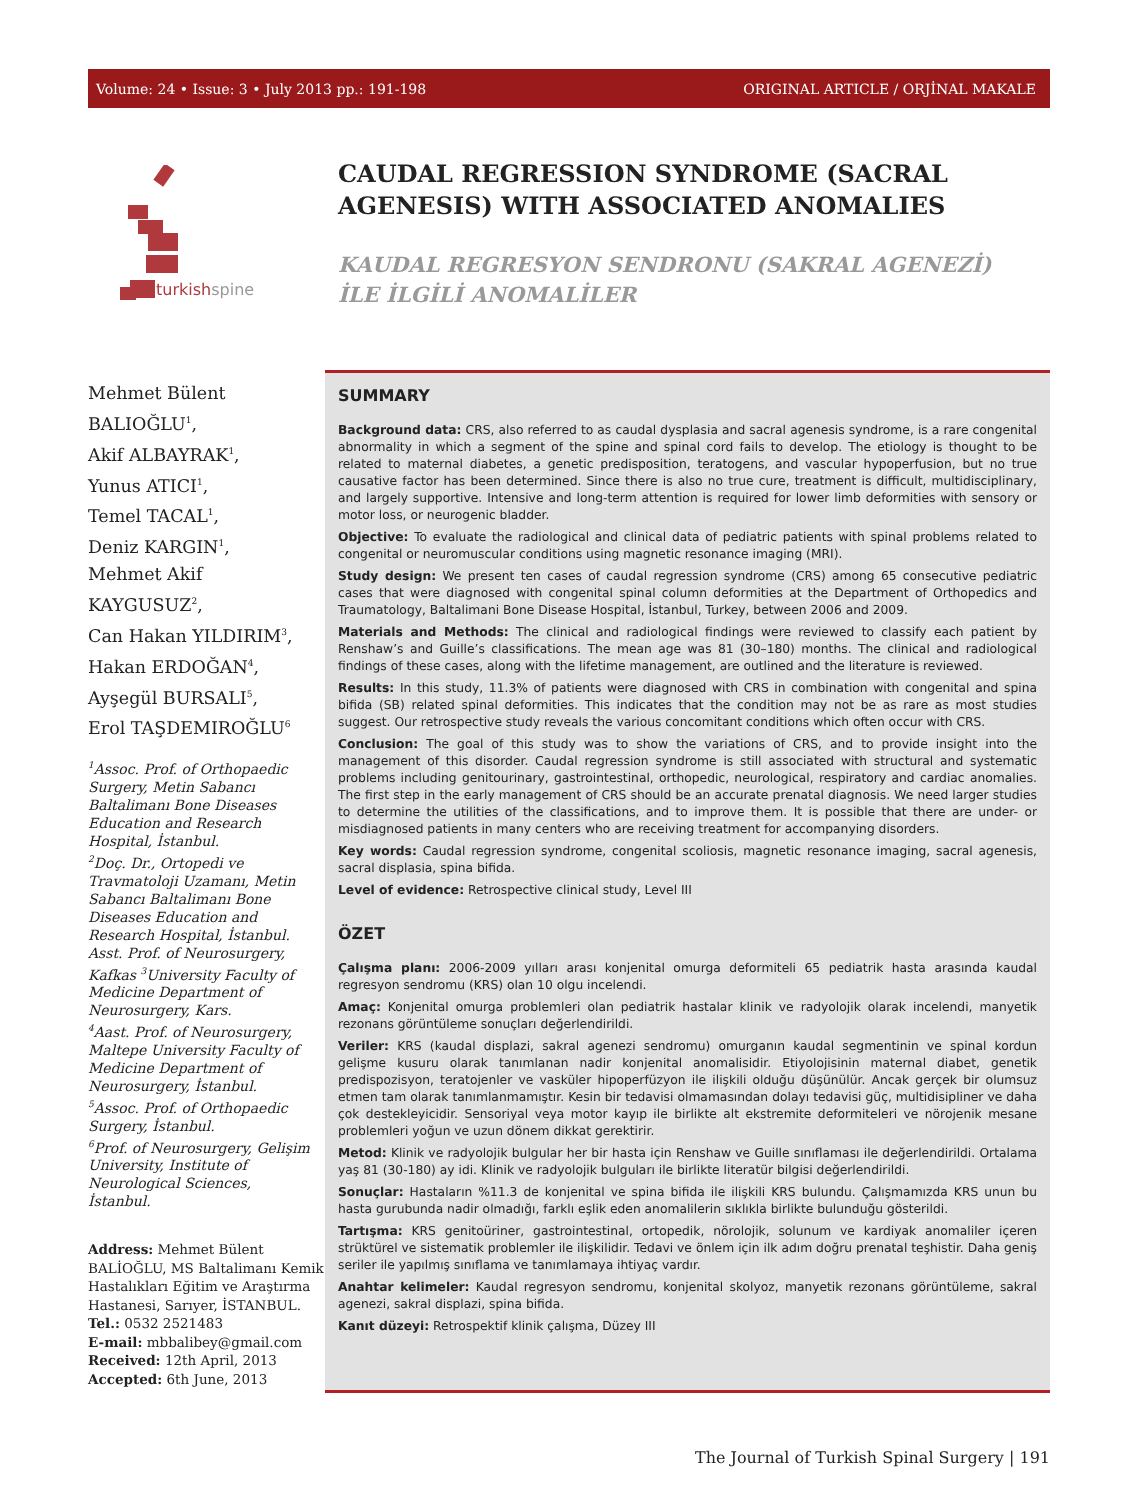Volume: 24 • Issue: 3 • July 2013 pp.: 191-198 ORIGINAL ARTICLE / ORJİNAL MAKALE
turkishspine
CAUDAL REGRESSION SYNDROME (SACRAL AGENESIS) WITH ASSOCIATED ANOMALIES
KAUDAL REGRESYON SENDRONU (SAKRAL AGENEZİ) İLE İLGİLİ ANOMALİLER
Mehmet Bülent BALIOĞLU<sup>1</sup>,
Akif ALBAYRAK<sup>1</sup>,
Yunus ATICI<sup>1</sup>,
Temel TACAL<sup>1</sup>,
Deniz KARGIN<sup>1</sup>,
Mehmet Akif KAYGUSUZ<sup>2</sup>,
Can Hakan YILDIRIM<sup>3</sup>,
Hakan ERDOĞAN<sup>4</sup>,
Ayşegül BURSALI<sup>5</sup>,
Erol TAŞDEMIROĞLU<sup>6</sup>
<sup>1</sup> Assoc. Prof. of Orthopaedic Surgery, Metin Sabancı Baltalimanı Bone Diseases Education and Research Hospital, İstanbul.
<sup>2</sup> Doç. Dr., Ortopedi ve Travmatoloji Uzamanı, Metin Sabancı Baltalimanı Bone Diseases Education and Research Hospital, İstanbul.
Asst. Prof. of Neurosurgery, Kafkas <sup>3</sup>University Faculty of Medicine Department of Neurosurgery, Kars.
<sup>4</sup> Aast. Prof. of Neurosurgery, Maltepe University Faculty of Medicine Department of Neurosurgery, İstanbul.
<sup>5</sup> Assoc. Prof. of Orthopaedic Surgery, İstanbul.
<sup>6</sup> Prof. of Neurosurgery, Gelişim University, Institute of Neurological Sciences, İstanbul.
Address: Mehmet Bülent BALİOĞLU, MS Baltalimanı Kemik Hastalıkları Eğitim ve Araştırma Hastanesi, Sarıyer, İSTANBUL.
Tel.: 0532 2521483
E-mail: mbbalibey@gmail.com
Received: 12th April, 2013
Accepted: 6th June, 2013
SUMMARY
Background data: CRS, also referred to as caudal dysplasia and sacral agenesis syndrome, is a rare congenital abnormality in which a segment of the spine and spinal cord fails to develop. The etiology is thought to be related to maternal diabetes, a genetic predisposition, teratogens, and vascular hypoperfusion, but no true causative factor has been determined. Since there is also no true cure, treatment is difficult, multidisciplinary, and largely supportive. Intensive and long-term attention is required for lower limb deformities with sensory or motor loss, or neurogenic bladder.
Objective: To evaluate the radiological and clinical data of pediatric patients with spinal problems related to congenital or neuromuscular conditions using magnetic resonance imaging (MRI).
Study design: We present ten cases of caudal regression syndrome (CRS) among 65 consecutive pediatric cases that were diagnosed with congenital spinal column deformities at the Department of Orthopedics and Traumatology, Baltalimani Bone Disease Hospital, İstanbul, Turkey, between 2006 and 2009.
Materials and Methods: The clinical and radiological findings were reviewed to classify each patient by Renshaw’s and Guille’s classifications. The mean age was 81 (30–180) months. The clinical and radiological findings of these cases, along with the lifetime management, are outlined and the literature is reviewed.
Results: In this study, 11.3% of patients were diagnosed with CRS in combination with congenital and spina bifida (SB) related spinal deformities. This indicates that the condition may not be as rare as most studies suggest. Our retrospective study reveals the various concomitant conditions which often occur with CRS.
Conclusion: The goal of this study was to show the variations of CRS, and to provide insight into the management of this disorder. Caudal regression syndrome is still associated with structural and systematic problems including genitourinary, gastrointestinal, orthopedic, neurological, respiratory and cardiac anomalies. The first step in the early management of CRS should be an accurate prenatal diagnosis. We need larger studies to determine the utilities of the classifications, and to improve them. It is possible that there are under- or misdiagnosed patients in many centers who are receiving treatment for accompanying disorders.
Key words: Caudal regression syndrome, congenital scoliosis, magnetic resonance imaging, sacral agenesis, sacral displasia, spina bifida.
Level of evidence: Retrospective clinical study, Level III
ÖZET
Çalışma planı: 2006-2009 yılları arası konjenital omurga deformiteli 65 pediatrik hasta arasında kaudal regresyon sendromu (KRS) olan 10 olgu incelendi.
Amaç: Konjenital omurga problemleri olan pediatrik hastalar klinik ve radyolojik olarak incelendi, manyetik rezonans görüntüleme sonuçları değerlendirildi.
Veriler: KRS (kaudal displazi, sakral agenezi sendromu) omurganın kaudal segmentinin ve spinal kordun gelişme kusuru olarak tanımlanan nadir konjenital anomalisidir. Etiyolojisinin maternal diabet, genetik predispozisyon, teratojenler ve vasküler hipoperfüzyon ile ilişkili olduğu düşünülür. Ancak gerçek bir olumsuz etmen tam olarak tanımlanmamıştır. Kesin bir tedavisi olmamasından dolayı tedavisi güç, multidisipliner ve daha çok destekleyicidir. Sensoriyal veya motor kayıp ile birlikte alt ekstremite deformiteleri ve nörojenik mesane problemleri yoğun ve uzun dönem dikkat gerektirir.
Metod: Klinik ve radyolojik bulgular her bir hasta için Renshaw ve Guille sınıflaması ile değerlendirildi. Ortalama yaş 81 (30-180) ay idi. Klinik ve radyolojik bulguları ile birlikte literatür bilgisi değerlendirildi.
Sonuçlar: Hastaların %11.3 de konjenital ve spina bifida ile ilişkili KRS bulundu. Çalışmamızda KRS unun bu hasta gurubunda nadir olmadığı, farklı eşlik eden anomalilerin sıklıkla birlikte bulunduğu gösterildi.
Tartışma: KRS genitoüriner, gastrointestinal, ortopedik, nörolojik, solunum ve kardiyak anomaliler içeren strüktürel ve sistematik problemler ile ilişkilidir. Tedavi ve önlem için ilk adım doğru prenatal teşhistir. Daha geniş seriler ile yapılmış sınıflama ve tanımlamaya ihtiyaç vardır.
Anahtar kelimeler: Kaudal regresyon sendromu, konjenital skolyoz, manyetik rezonans görüntüleme, sakral agenezi, sakral displazi, spina bifida.
Kanıt düzeyi: Retrospektif klinik çalışma, Düzey III
The Journal of Turkish Spinal Surgery | 191